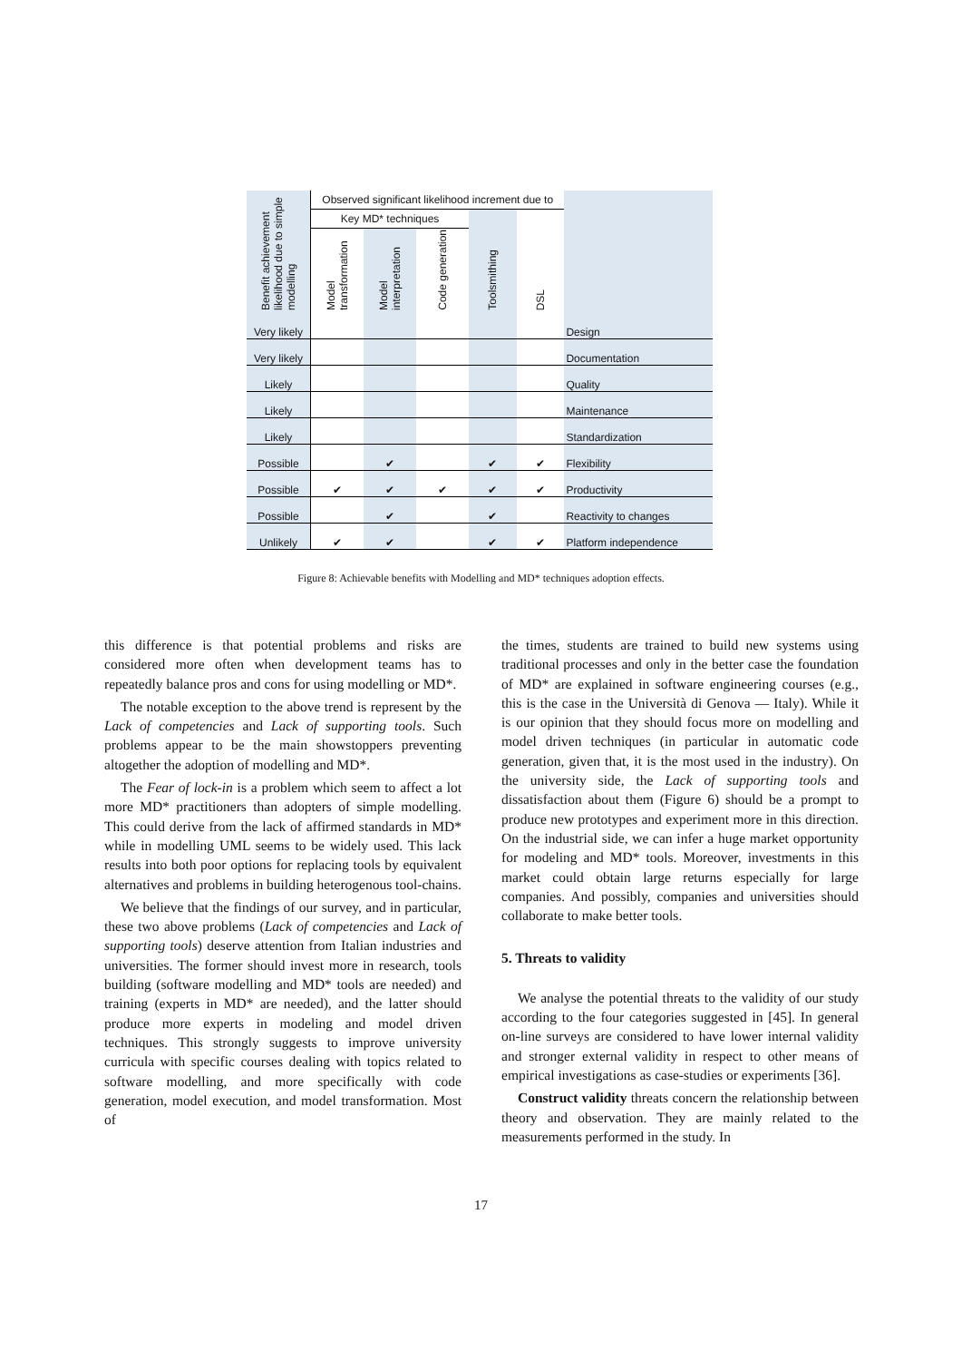| Benefit achievement likelihood due to simple modelling | Observed significant likelihood increment due to | | | | | |
| | Key MD* techniques | | | Toolsmithing | DSL | |
| | Model transformation | Model interpretation | Code generation | | | |
| Very likely | | | | | | Design |
| Very likely | | | | | | Documentation |
| Likely | | | | | | Quality |
| Likely | | | | | | Maintenance |
| Likely | | | | | | Standardization |
| Possible | | ✔ | | ✔ | ✔ | Flexibility |
| Possible | ✔ | ✔ | ✔ | ✔ | ✔ | Productivity |
| Possible | | ✔ | | ✔ | | Reactivity to changes |
| Unlikely | ✔ | ✔ | | ✔ | ✔ | Platform independence |
Figure 8: Achievable benefits with Modelling and MD* techniques adoption effects.
this difference is that potential problems and risks are considered more often when development teams has to repeatedly balance pros and cons for using modelling or MD*.
The notable exception to the above trend is represent by the Lack of competencies and Lack of supporting tools. Such problems appear to be the main showstoppers preventing altogether the adoption of modelling and MD*.
The Fear of lock-in is a problem which seem to affect a lot more MD* practitioners than adopters of simple modelling. This could derive from the lack of affirmed standards in MD* while in modelling UML seems to be widely used. This lack results into both poor options for replacing tools by equivalent alternatives and problems in building heterogenous tool-chains.
We believe that the findings of our survey, and in particular, these two above problems (Lack of competencies and Lack of supporting tools) deserve attention from Italian industries and universities. The former should invest more in research, tools building (software modelling and MD* tools are needed) and training (experts in MD* are needed), and the latter should produce more experts in modeling and model driven techniques. This strongly suggests to improve university curricula with specific courses dealing with topics related to software modelling, and more specifically with code generation, model execution, and model transformation. Most of
the times, students are trained to build new systems using traditional processes and only in the better case the foundation of MD* are explained in software engineering courses (e.g., this is the case in the Università di Genova — Italy). While it is our opinion that they should focus more on modelling and model driven techniques (in particular in automatic code generation, given that, it is the most used in the industry). On the university side, the Lack of supporting tools and dissatisfaction about them (Figure 6) should be a prompt to produce new prototypes and experiment more in this direction. On the industrial side, we can infer a huge market opportunity for modeling and MD* tools. Moreover, investments in this market could obtain large returns especially for large companies. And possibly, companies and universities should collaborate to make better tools.
5. Threats to validity
We analyse the potential threats to the validity of our study according to the four categories suggested in [45]. In general on-line surveys are considered to have lower internal validity and stronger external validity in respect to other means of empirical investigations as case-studies or experiments [36].
Construct validity threats concern the relationship between theory and observation. They are mainly related to the measurements performed in the study. In
17